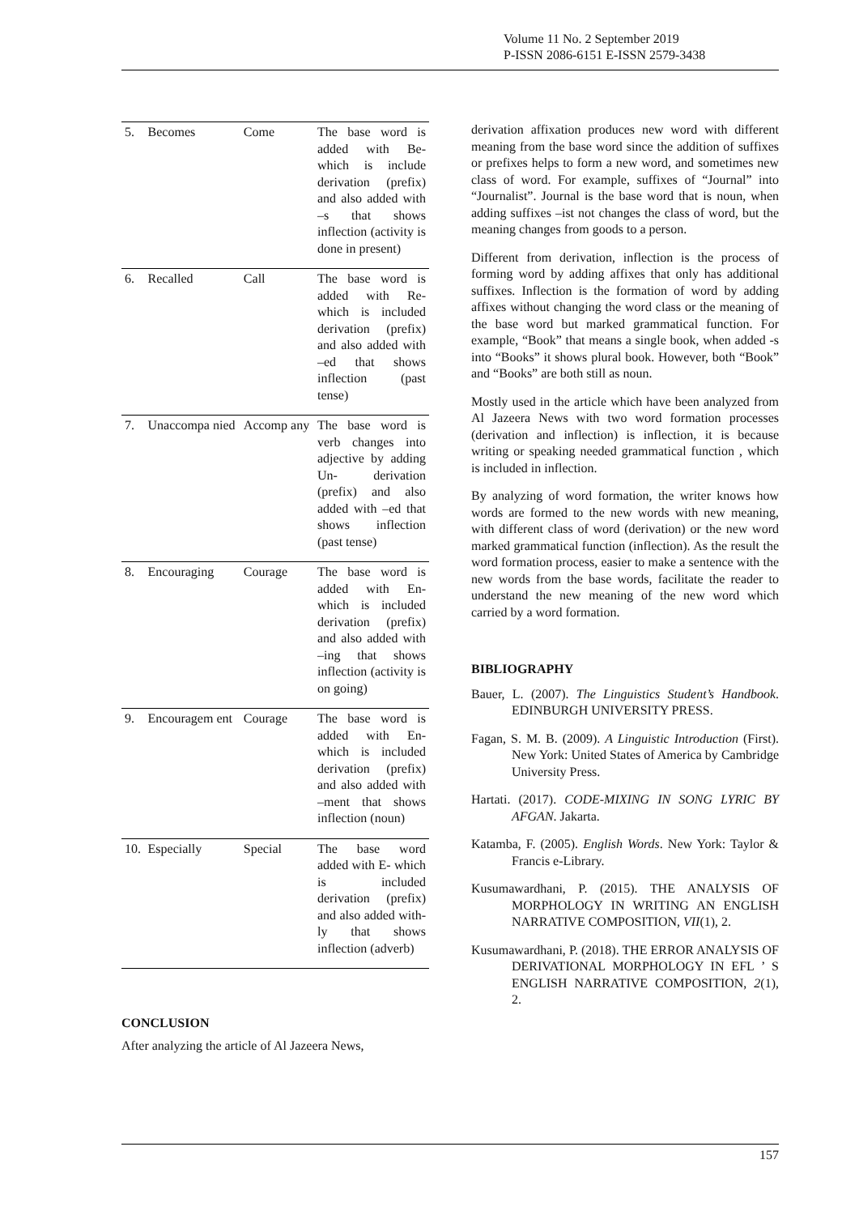Volume 11 No. 2 September 2019
P-ISSN 2086-6151 E-ISSN 2579-3438
| 5. | Becomes | Come | The base word is added with Be- which is include derivation (prefix) and also added with –s that shows inflection (activity is done in present) |
| 6. | Recalled | Call | The base word is added with Re- which is included derivation (prefix) and also added with –ed that shows inflection (past tense) |
| 7. | Unaccompa nied | Accomp any | The base word is verb changes into adjective by adding Un- derivation (prefix) and also added with –ed that shows inflection (past tense) |
| 8. | Encouraging | Courage | The base word is added with En- which is included derivation (prefix) and also added with –ing that shows inflection (activity is on going) |
| 9. | Encouragem ent | Courage | The base word is added with En- which is included derivation (prefix) and also added with –ment that shows inflection (noun) |
| 10. | Especially | Special | The base word added with E- which is included derivation (prefix) and also added with-ly that shows inflection (adverb) |
CONCLUSION
After analyzing the article of Al Jazeera News,
derivation affixation produces new word with different meaning from the base word since the addition of suffixes or prefixes helps to form a new word, and sometimes new class of word. For example, suffixes of “Journal” into “Journalist”. Journal is the base word that is noun, when adding suffixes –ist not changes the class of word, but the meaning changes from goods to a person.
Different from derivation, inflection is the process of forming word by adding affixes that only has additional suffixes. Inflection is the formation of word by adding affixes without changing the word class or the meaning of the base word but marked grammatical function. For example, “Book” that means a single book, when added -s into “Books” it shows plural book. However, both “Book” and “Books” are both still as noun.
Mostly used in the article which have been analyzed from Al Jazeera News with two word formation processes (derivation and inflection) is inflection, it is because writing or speaking needed grammatical function , which is included in inflection.
By analyzing of word formation, the writer knows how words are formed to the new words with new meaning, with different class of word (derivation) or the new word marked grammatical function (inflection). As the result the word formation process, easier to make a sentence with the new words from the base words, facilitate the reader to understand the new meaning of the new word which carried by a word formation.
BIBLIOGRAPHY
Bauer, L. (2007). The Linguistics Student’s Handbook. EDINBURGH UNIVERSITY PRESS.
Fagan, S. M. B. (2009). A Linguistic Introduction (First). New York: United States of America by Cambridge University Press.
Hartati. (2017). CODE-MIXING IN SONG LYRIC BY AFGAN. Jakarta.
Katamba, F. (2005). English Words. New York: Taylor & Francis e-Library.
Kusumawardhani, P. (2015). THE ANALYSIS OF MORPHOLOGY IN WRITING AN ENGLISH NARRATIVE COMPOSITION, VII(1), 2.
Kusumawardhani, P. (2018). THE ERROR ANALYSIS OF DERIVATIONAL MORPHOLOGY IN EFL ’ S ENGLISH NARRATIVE COMPOSITION, 2(1), 2.
157